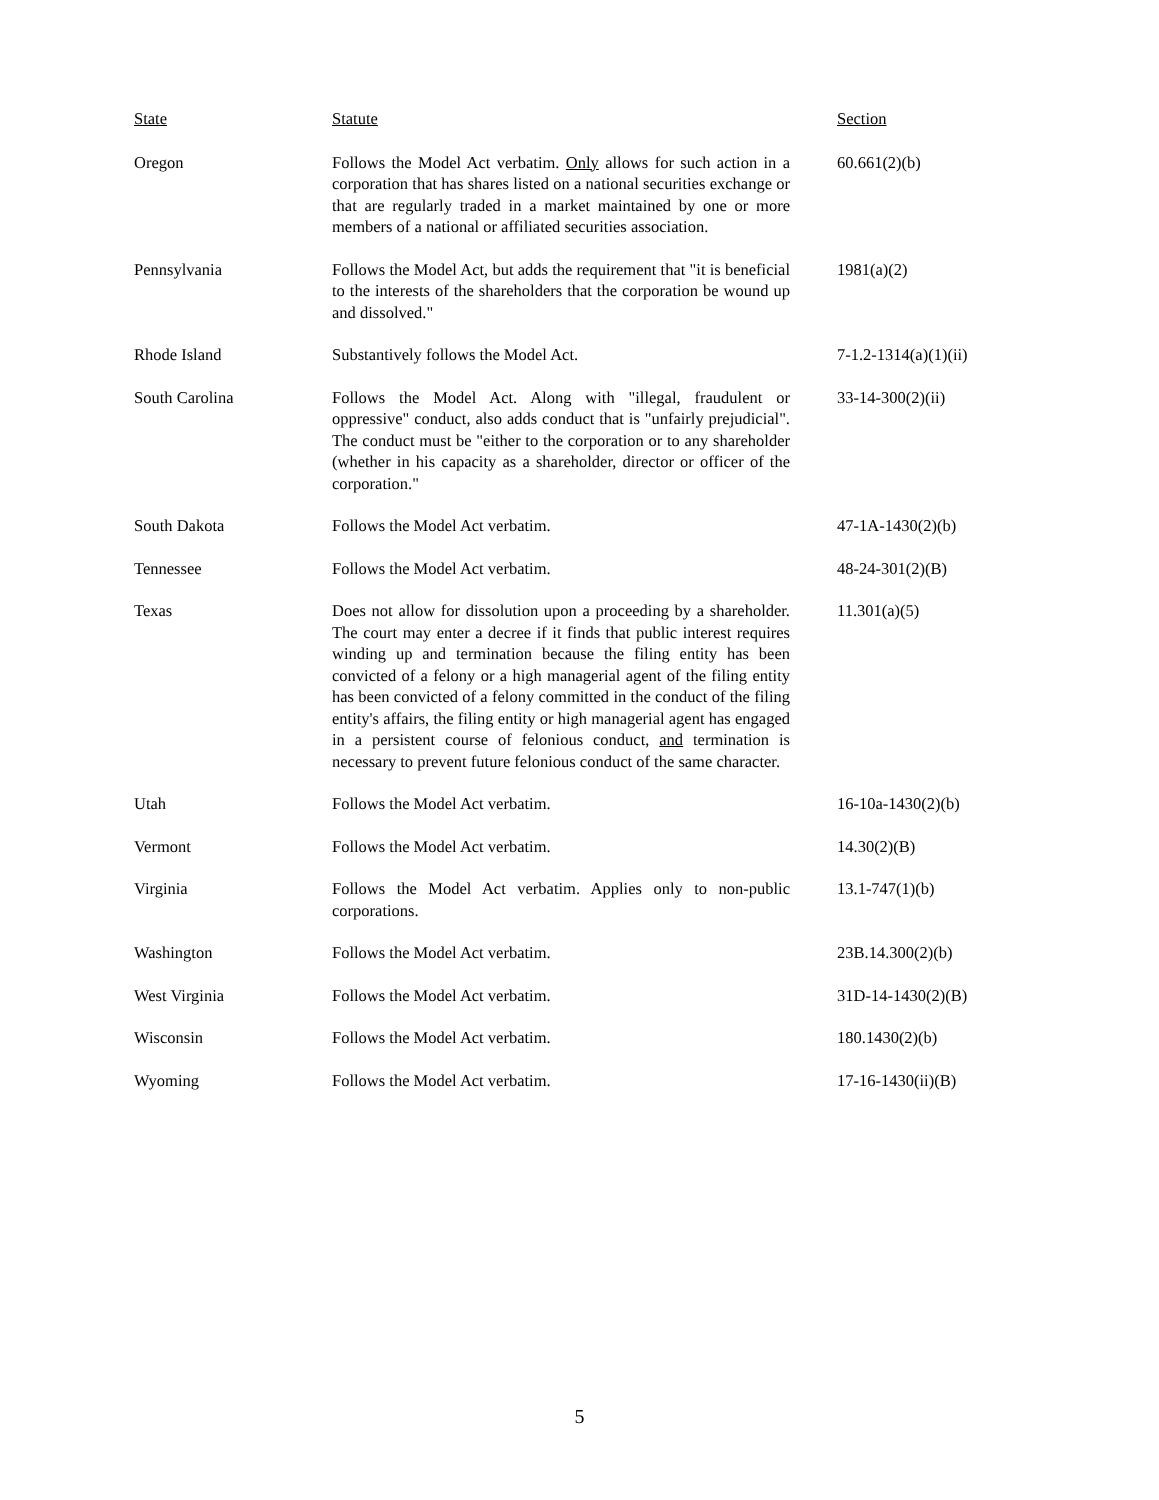| State | Statute | Section |
| --- | --- | --- |
| Oregon | Follows the Model Act verbatim. Only allows for such action in a corporation that has shares listed on a national securities exchange or that are regularly traded in a market maintained by one or more members of a national or affiliated securities association. | 60.661(2)(b) |
| Pennsylvania | Follows the Model Act, but adds the requirement that "it is beneficial to the interests of the shareholders that the corporation be wound up and dissolved." | 1981(a)(2) |
| Rhode Island | Substantively follows the Model Act. | 7-1.2-1314(a)(1)(ii) |
| South Carolina | Follows the Model Act. Along with "illegal, fraudulent or oppressive" conduct, also adds conduct that is "unfairly prejudicial". The conduct must be "either to the corporation or to any shareholder (whether in his capacity as a shareholder, director or officer of the corporation." | 33-14-300(2)(ii) |
| South Dakota | Follows the Model Act verbatim. | 47-1A-1430(2)(b) |
| Tennessee | Follows the Model Act verbatim. | 48-24-301(2)(B) |
| Texas | Does not allow for dissolution upon a proceeding by a shareholder. The court may enter a decree if it finds that public interest requires winding up and termination because the filing entity has been convicted of a felony or a high managerial agent of the filing entity has been convicted of a felony committed in the conduct of the filing entity's affairs, the filing entity or high managerial agent has engaged in a persistent course of felonious conduct, and termination is necessary to prevent future felonious conduct of the same character. | 11.301(a)(5) |
| Utah | Follows the Model Act verbatim. | 16-10a-1430(2)(b) |
| Vermont | Follows the Model Act verbatim. | 14.30(2)(B) |
| Virginia | Follows the Model Act verbatim. Applies only to non-public corporations. | 13.1-747(1)(b) |
| Washington | Follows the Model Act verbatim. | 23B.14.300(2)(b) |
| West Virginia | Follows the Model Act verbatim. | 31D-14-1430(2)(B) |
| Wisconsin | Follows the Model Act verbatim. | 180.1430(2)(b) |
| Wyoming | Follows the Model Act verbatim. | 17-16-1430(ii)(B) |
5